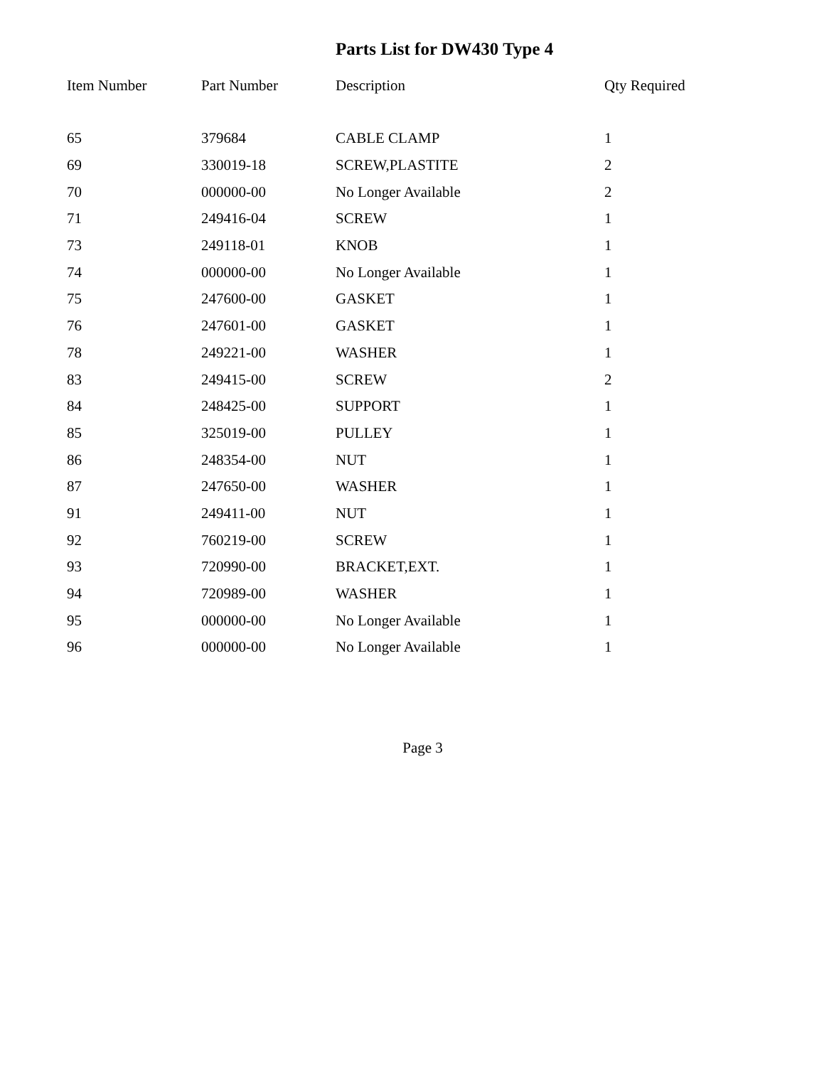Parts List for DW430 Type 4
| Item Number | Part Number | Description | Qty Required |
| --- | --- | --- | --- |
| 65 | 379684 | CABLE CLAMP | 1 |
| 69 | 330019-18 | SCREW,PLASTITE | 2 |
| 70 | 000000-00 | No Longer Available | 2 |
| 71 | 249416-04 | SCREW | 1 |
| 73 | 249118-01 | KNOB | 1 |
| 74 | 000000-00 | No Longer Available | 1 |
| 75 | 247600-00 | GASKET | 1 |
| 76 | 247601-00 | GASKET | 1 |
| 78 | 249221-00 | WASHER | 1 |
| 83 | 249415-00 | SCREW | 2 |
| 84 | 248425-00 | SUPPORT | 1 |
| 85 | 325019-00 | PULLEY | 1 |
| 86 | 248354-00 | NUT | 1 |
| 87 | 247650-00 | WASHER | 1 |
| 91 | 249411-00 | NUT | 1 |
| 92 | 760219-00 | SCREW | 1 |
| 93 | 720990-00 | BRACKET,EXT. | 1 |
| 94 | 720989-00 | WASHER | 1 |
| 95 | 000000-00 | No Longer Available | 1 |
| 96 | 000000-00 | No Longer Available | 1 |
Page 3